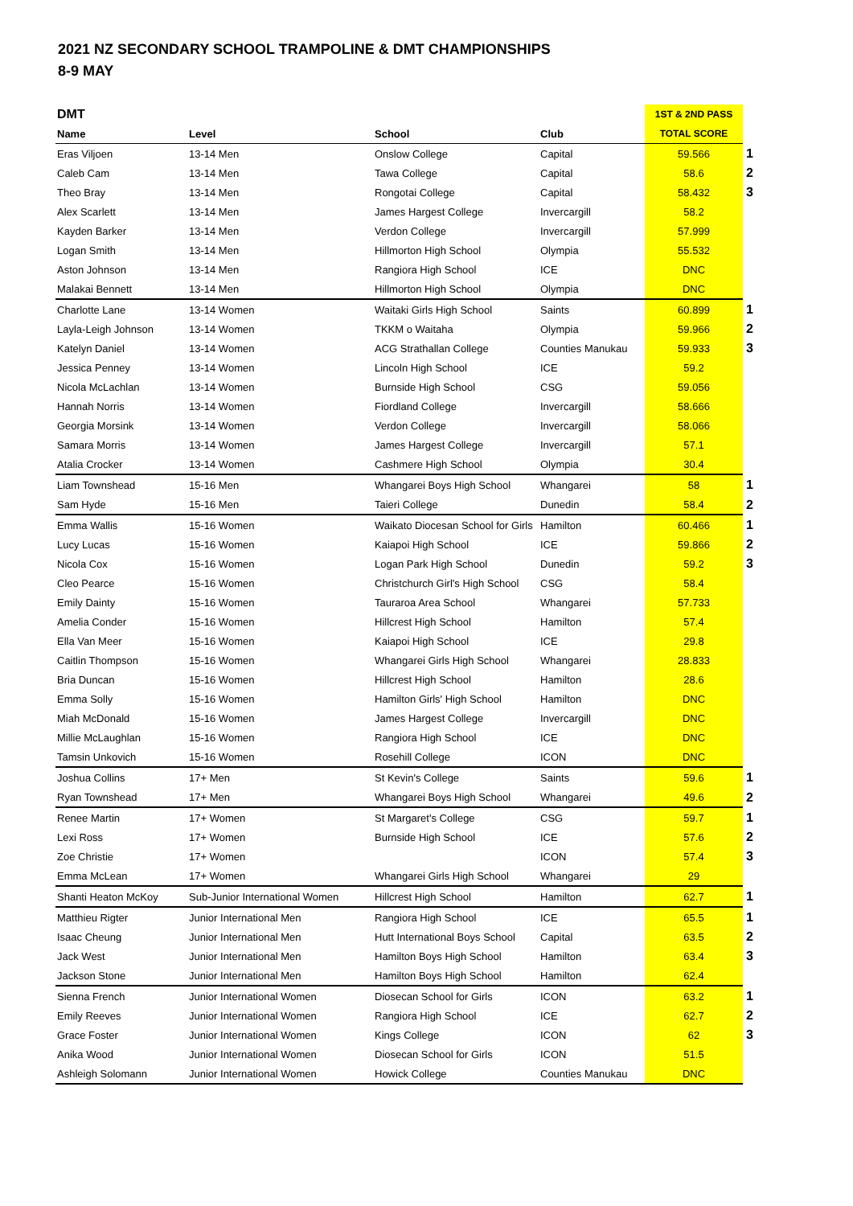2021 NZ SECONDARY SCHOOL TRAMPOLINE & DMT CHAMPIONSHIPS
8-9 MAY
| DMT | | | | 1ST & 2ND PASS | |
| --- | --- | --- | --- | --- | --- |
| Name | Level | School | Club | TOTAL SCORE | |
| Eras Viljoen | 13-14 Men | Onslow College | Capital | 59.566 | 1 |
| Caleb Cam | 13-14 Men | Tawa College | Capital | 58.6 | 2 |
| Theo Bray | 13-14 Men | Rongotai College | Capital | 58.432 | 3 |
| Alex Scarlett | 13-14 Men | James Hargest College | Invercargill | 58.2 | |
| Kayden Barker | 13-14 Men | Verdon College | Invercargill | 57.999 | |
| Logan Smith | 13-14 Men | Hillmorton High School | Olympia | 55.532 | |
| Aston Johnson | 13-14 Men | Rangiora High School | ICE | DNC | |
| Malakai Bennett | 13-14 Men | Hillmorton High School | Olympia | DNC | |
| Charlotte Lane | 13-14 Women | Waitaki Girls High School | Saints | 60.899 | 1 |
| Layla-Leigh Johnson | 13-14 Women | TKKM o Waitaha | Olympia | 59.966 | 2 |
| Katelyn Daniel | 13-14 Women | ACG Strathallan College | Counties Manukau | 59.933 | 3 |
| Jessica Penney | 13-14 Women | Lincoln High School | ICE | 59.2 | |
| Nicola McLachlan | 13-14 Women | Burnside High School | CSG | 59.056 | |
| Hannah Norris | 13-14 Women | Fiordland College | Invercargill | 58.666 | |
| Georgia Morsink | 13-14 Women | Verdon College | Invercargill | 58.066 | |
| Samara Morris | 13-14 Women | James Hargest College | Invercargill | 57.1 | |
| Atalia Crocker | 13-14 Women | Cashmere High School | Olympia | 30.4 | |
| Liam Townshead | 15-16 Men | Whangarei Boys High School | Whangarei | 58 | 1 |
| Sam Hyde | 15-16 Men | Taieri College | Dunedin | 58.4 | 2 |
| Emma Wallis | 15-16 Women | Waikato Diocesan School for Girls | Hamilton | 60.466 | 1 |
| Lucy Lucas | 15-16 Women | Kaiapoi High School | ICE | 59.866 | 2 |
| Nicola Cox | 15-16 Women | Logan Park High School | Dunedin | 59.2 | 3 |
| Cleo Pearce | 15-16 Women | Christchurch Girl's High School | CSG | 58.4 | |
| Emily Dainty | 15-16 Women | Tauraroa Area School | Whangarei | 57.733 | |
| Amelia Conder | 15-16 Women | Hillcrest High School | Hamilton | 57.4 | |
| Ella Van Meer | 15-16 Women | Kaiapoi High School | ICE | 29.8 | |
| Caitlin Thompson | 15-16 Women | Whangarei Girls High School | Whangarei | 28.833 | |
| Bria Duncan | 15-16 Women | Hillcrest High School | Hamilton | 28.6 | |
| Emma Solly | 15-16 Women | Hamilton Girls' High School | Hamilton | DNC | |
| Miah McDonald | 15-16 Women | James Hargest College | Invercargill | DNC | |
| Millie McLaughlan | 15-16 Women | Rangiora High School | ICE | DNC | |
| Tamsin Unkovich | 15-16 Women | Rosehill College | ICON | DNC | |
| Joshua Collins | 17+ Men | St Kevin's College | Saints | 59.6 | 1 |
| Ryan Townshead | 17+ Men | Whangarei Boys High School | Whangarei | 49.6 | 2 |
| Renee Martin | 17+ Women | St Margaret's College | CSG | 59.7 | 1 |
| Lexi Ross | 17+ Women | Burnside High School | ICE | 57.6 | 2 |
| Zoe Christie | 17+ Women | | ICON | 57.4 | 3 |
| Emma McLean | 17+ Women | Whangarei Girls High School | Whangarei | 29 | |
| Shanti Heaton McKoy | Sub-Junior International Women | Hillcrest High School | Hamilton | 62.7 | 1 |
| Matthieu Rigter | Junior International Men | Rangiora High School | ICE | 65.5 | 1 |
| Isaac Cheung | Junior International Men | Hutt International Boys School | Capital | 63.5 | 2 |
| Jack West | Junior International Men | Hamilton Boys High School | Hamilton | 63.4 | 3 |
| Jackson Stone | Junior International Men | Hamilton Boys High School | Hamilton | 62.4 | |
| Sienna French | Junior International Women | Diosecan School for Girls | ICON | 63.2 | 1 |
| Emily Reeves | Junior International Women | Rangiora High School | ICE | 62.7 | 2 |
| Grace Foster | Junior International Women | Kings College | ICON | 62 | 3 |
| Anika Wood | Junior International Women | Diosecan School for Girls | ICON | 51.5 | |
| Ashleigh Solomann | Junior International Women | Howick College | Counties Manukau | DNC | |